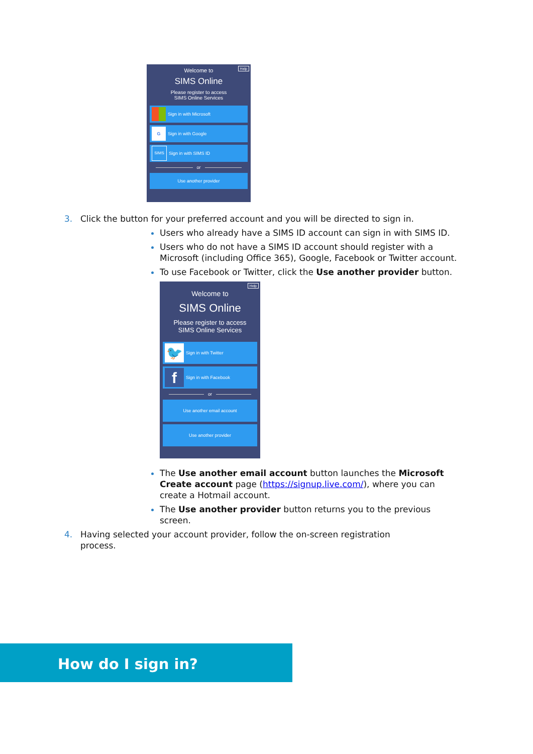Help
Welcome to
SIMS Online
Please register to access
SIMS Online Services
Sign in with Microsoft
G Sign in with Google
SIMS Sign in with SIMS ID
or
Use another provider
3. Click the button for your preferred account and you will be directed to sign in.
Users who already have a SIMS ID account can sign in with SIMS ID.
Users who do not have a SIMS ID account should register with a Microsoft (including Office 365), Google, Facebook or Twitter account.
To use Facebook or Twitter, click the Use another provider button.
Help
Welcome to
SIMS Online
Please register to access
SIMS Online Services
🐦 Sign in with Twitter
f Sign in with Facebook
or
Use another email account
Use another provider
The Use another email account button launches the Microsoft Create account page (https://signup.live.com/), where you can create a Hotmail account.
The Use another provider button returns you to the previous screen.
4. Having selected your account provider, follow the on-screen registration
process.
How do I sign in?